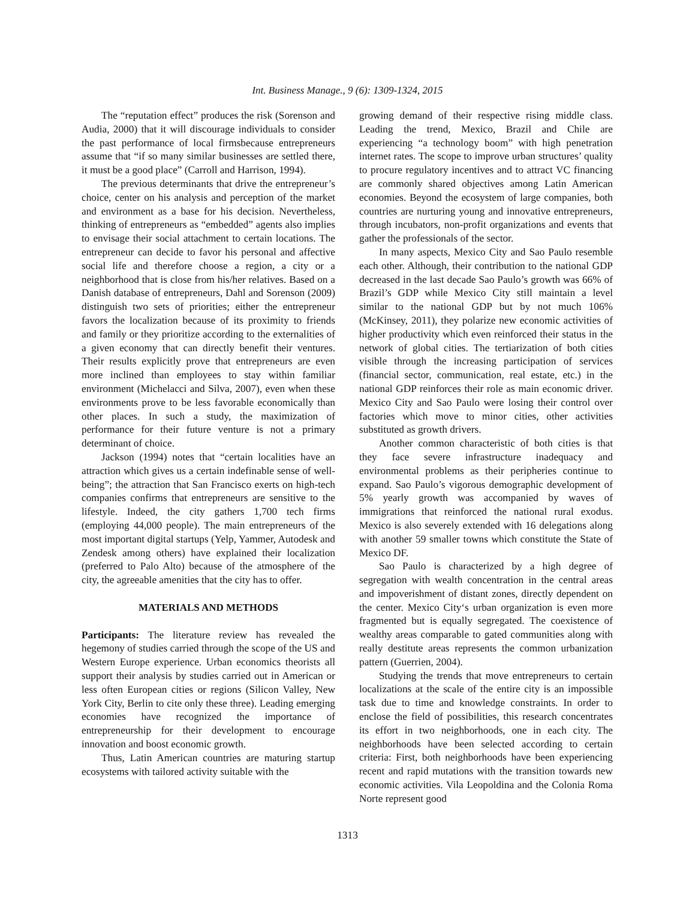Int. Business Manage., 9 (6): 1309-1324, 2015
The “reputation effect” produces the risk (Sorenson and Audia, 2000) that it will discourage individuals to consider the past performance of local firmsbecause entrepreneurs assume that “if so many similar businesses are settled there, it must be a good place” (Carroll and Harrison, 1994).
The previous determinants that drive the entrepreneur’s choice, center on his analysis and perception of the market and environment as a base for his decision. Nevertheless, thinking of entrepreneurs as “embedded” agents also implies to envisage their social attachment to certain locations. The entrepreneur can decide to favor his personal and affective social life and therefore choose a region, a city or a neighborhood that is close from his/her relatives. Based on a Danish database of entrepreneurs, Dahl and Sorenson (2009) distinguish two sets of priorities; either the entrepreneur favors the localization because of its proximity to friends and family or they prioritize according to the externalities of a given economy that can directly benefit their ventures. Their results explicitly prove that entrepreneurs are even more inclined than employees to stay within familiar environment (Michelacci and Silva, 2007), even when these environments prove to be less favorable economically than other places. In such a study, the maximization of performance for their future venture is not a primary determinant of choice.
Jackson (1994) notes that “certain localities have an attraction which gives us a certain indefinable sense of well-being”; the attraction that San Francisco exerts on high-tech companies confirms that entrepreneurs are sensitive to the lifestyle. Indeed, the city gathers 1,700 tech firms (employing 44,000 people). The main entrepreneurs of the most important digital startups (Yelp, Yammer, Autodesk and Zendesk among others) have explained their localization (preferred to Palo Alto) because of the atmosphere of the city, the agreeable amenities that the city has to offer.
MATERIALS AND METHODS
Participants: The literature review has revealed the hegemony of studies carried through the scope of the US and Western Europe experience. Urban economics theorists all support their analysis by studies carried out in American or less often European cities or regions (Silicon Valley, New York City, Berlin to cite only these three). Leading emerging economies have recognized the importance of entrepreneurship for their development to encourage innovation and boost economic growth.
Thus, Latin American countries are maturing startup ecosystems with tailored activity suitable with the
growing demand of their respective rising middle class. Leading the trend, Mexico, Brazil and Chile are experiencing “a technology boom” with high penetration internet rates. The scope to improve urban structures’ quality to procure regulatory incentives and to attract VC financing are commonly shared objectives among Latin American economies. Beyond the ecosystem of large companies, both countries are nurturing young and innovative entrepreneurs, through incubators, non-profit organizations and events that gather the professionals of the sector.
In many aspects, Mexico City and Sao Paulo resemble each other. Although, their contribution to the national GDP decreased in the last decade Sao Paulo’s growth was 66% of Brazil’s GDP while Mexico City still maintain a level similar to the national GDP but by not much 106% (McKinsey, 2011), they polarize new economic activities of higher productivity which even reinforced their status in the network of global cities. The tertiarization of both cities visible through the increasing participation of services (financial sector, communication, real estate, etc.) in the national GDP reinforces their role as main economic driver. Mexico City and Sao Paulo were losing their control over factories which move to minor cities, other activities substituted as growth drivers.
Another common characteristic of both cities is that they face severe infrastructure inadequacy and environmental problems as their peripheries continue to expand. Sao Paulo’s vigorous demographic development of 5% yearly growth was accompanied by waves of immigrations that reinforced the national rural exodus. Mexico is also severely extended with 16 delegations along with another 59 smaller towns which constitute the State of Mexico DF.
Sao Paulo is characterized by a high degree of segregation with wealth concentration in the central areas and impoverishment of distant zones, directly dependent on the center. Mexico City‘s urban organization is even more fragmented but is equally segregated. The coexistence of wealthy areas comparable to gated communities along with really destitute areas represents the common urbanization pattern (Guerrien, 2004).
Studying the trends that move entrepreneurs to certain localizations at the scale of the entire city is an impossible task due to time and knowledge constraints. In order to enclose the field of possibilities, this research concentrates its effort in two neighborhoods, one in each city. The neighborhoods have been selected according to certain criteria: First, both neighborhoods have been experiencing recent and rapid mutations with the transition towards new economic activities. Vila Leopoldina and the Colonia Roma Norte represent good
1313